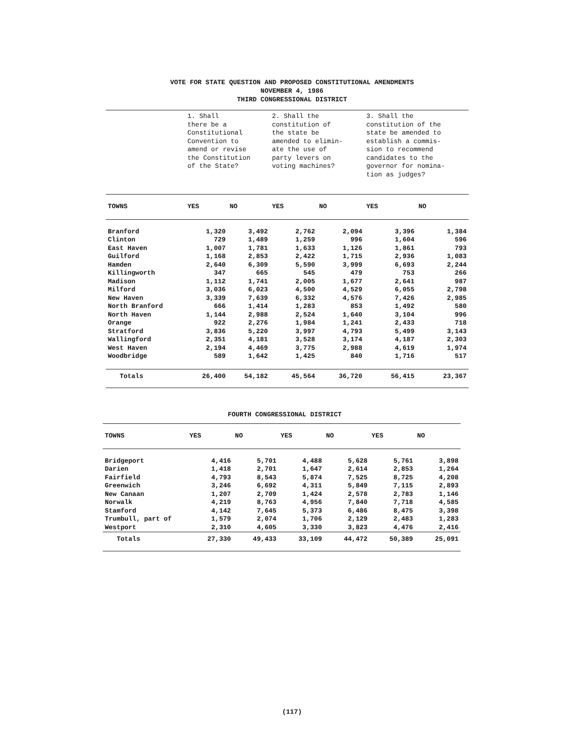VOTE FOR STATE QUESTION AND PROPOSED CONSTITUTIONAL AMENDMENTS
NOVEMBER 4, 1986
THIRD CONGRESSIONAL DISTRICT
| | 1. Shall there be a Constitutional Convention to amend or revise the Constitution of the State? | | 2. Shall the constitution of the state be amended to elimin- ate the use of party levers on voting machines? | | 3. Shall the constitution of the state be amended to establish a commis- sion to recommend candidates to the governor for nomina- tion as judges? | |
| TOWNS | YES | NO | YES | NO | YES | NO |
| Branford | 1,320 | 3,492 | 2,762 | 2,094 | 3,396 | 1,384 |
| Clinton | 729 | 1,489 | 1,259 | 996 | 1,604 | 596 |
| East Haven | 1,007 | 1,781 | 1,633 | 1,126 | 1,861 | 793 |
| Guilford | 1,168 | 2,853 | 2,422 | 1,715 | 2,936 | 1,083 |
| Hamden | 2,640 | 6,309 | 5,590 | 3,999 | 6,693 | 2,244 |
| Killingworth | 347 | 665 | 545 | 479 | 753 | 266 |
| Madison | 1,112 | 1,741 | 2,005 | 1,677 | 2,641 | 987 |
| Milford | 3,036 | 6,023 | 4,500 | 4,529 | 6,055 | 2,798 |
| New Haven | 3,339 | 7,639 | 6,332 | 4,576 | 7,426 | 2,985 |
| North Branford | 666 | 1,414 | 1,283 | 853 | 1,492 | 580 |
| North Haven | 1,144 | 2,988 | 2,524 | 1,640 | 3,104 | 996 |
| Orange | 922 | 2,276 | 1,984 | 1,241 | 2,433 | 718 |
| Stratford | 3,836 | 5,220 | 3,997 | 4,793 | 5,499 | 3,143 |
| Wallingford | 2,351 | 4,181 | 3,528 | 3,174 | 4,187 | 2,303 |
| West Haven | 2,194 | 4,469 | 3,775 | 2,988 | 4,619 | 1,974 |
| Woodbridge | 589 | 1,642 | 1,425 | 840 | 1,716 | 517 |
| Totals | 26,400 | 54,182 | 45,564 | 36,720 | 56,415 | 23,367 |
FOURTH CONGRESSIONAL DISTRICT
| TOWNS | YES | NO | YES | NO | YES | NO |
| --- | --- | --- | --- | --- | --- | --- |
| Bridgeport | 4,416 | 5,701 | 4,488 | 5,628 | 5,761 | 3,898 |
| Darien | 1,418 | 2,701 | 1,647 | 2,614 | 2,853 | 1,264 |
| Fairfield | 4,793 | 8,543 | 5,874 | 7,525 | 8,725 | 4,208 |
| Greenwich | 3,246 | 6,692 | 4,311 | 5,849 | 7,115 | 2,893 |
| New Canaan | 1,207 | 2,709 | 1,424 | 2,578 | 2,783 | 1,146 |
| Norwalk | 4,219 | 8,763 | 4,956 | 7,840 | 7,718 | 4,585 |
| Stamford | 4,142 | 7,645 | 5,373 | 6,486 | 8,475 | 3,398 |
| Trumbull, part of | 1,579 | 2,074 | 1,706 | 2,129 | 2,483 | 1,283 |
| Westport | 2,310 | 4,605 | 3,330 | 3,823 | 4,476 | 2,416 |
| Totals | 27,330 | 49,433 | 33,109 | 44,472 | 50,389 | 25,091 |
(117)